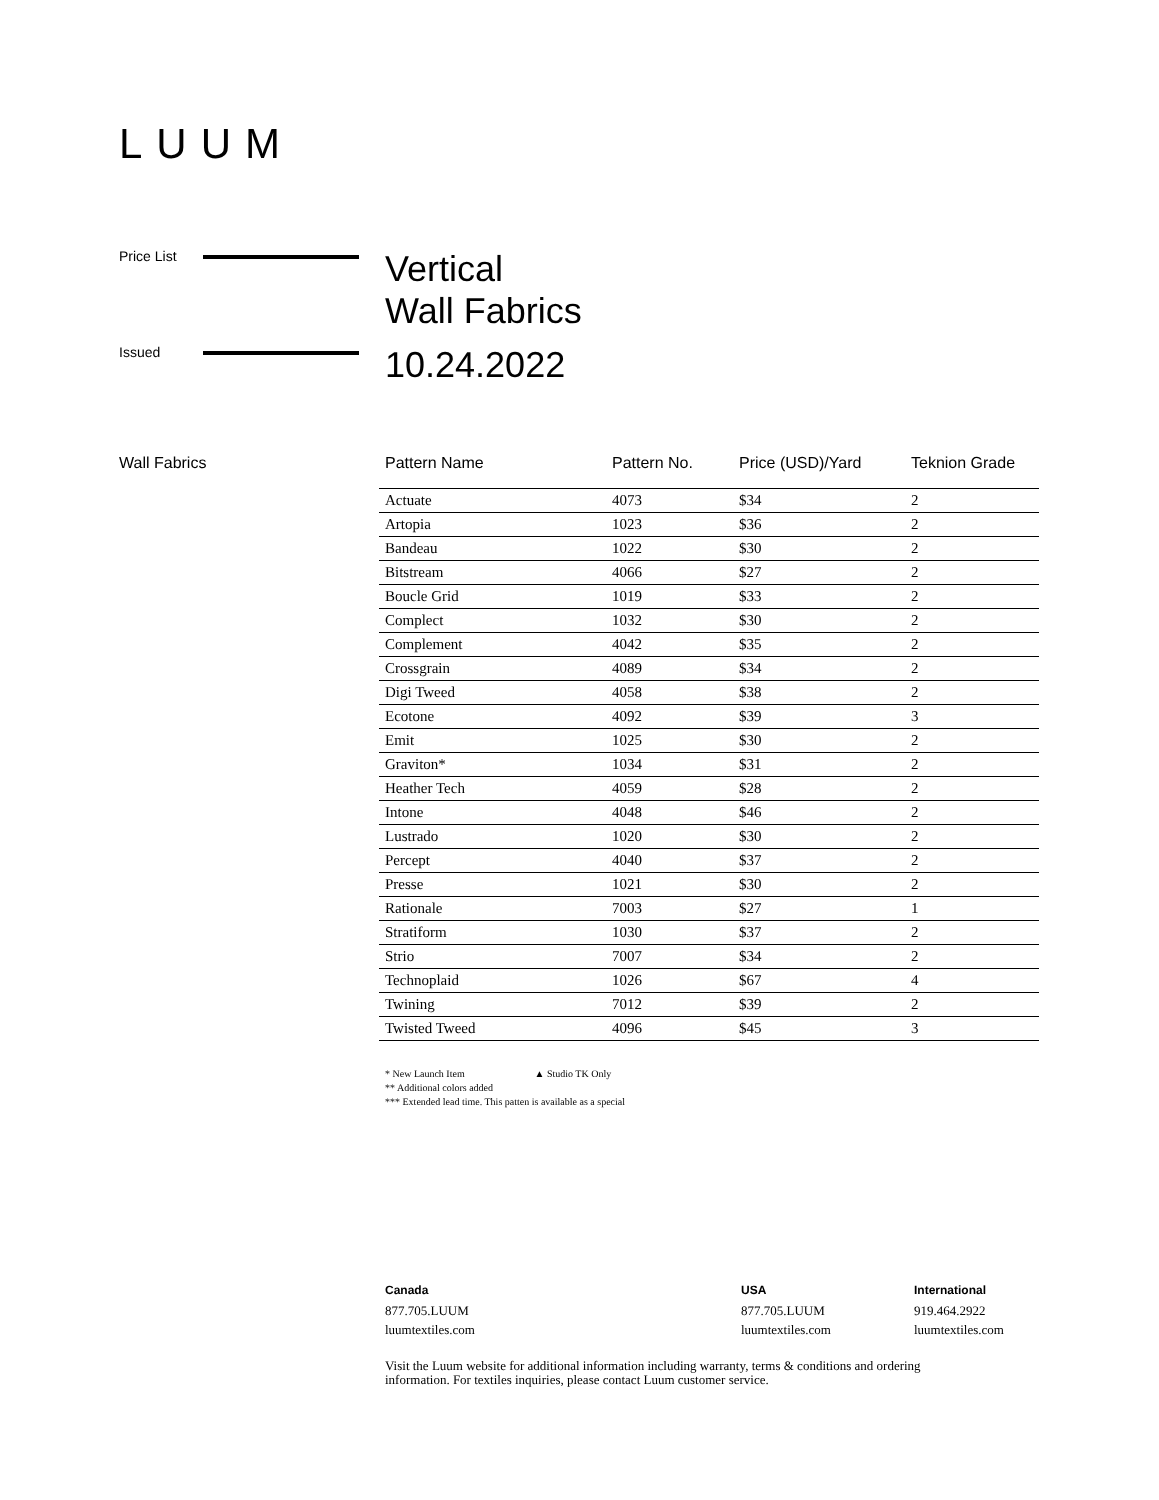LUUM
Price List
Vertical
Wall Fabrics
Issued
10.24.2022
Wall Fabrics
| Pattern Name | Pattern No. | Price (USD)/Yard | Teknion Grade |
| --- | --- | --- | --- |
| Actuate | 4073 | $34 | 2 |
| Artopia | 1023 | $36 | 2 |
| Bandeau | 1022 | $30 | 2 |
| Bitstream | 4066 | $27 | 2 |
| Boucle Grid | 1019 | $33 | 2 |
| Complect | 1032 | $30 | 2 |
| Complement | 4042 | $35 | 2 |
| Crossgrain | 4089 | $34 | 2 |
| Digi Tweed | 4058 | $38 | 2 |
| Ecotone | 4092 | $39 | 3 |
| Emit | 1025 | $30 | 2 |
| Graviton* | 1034 | $31 | 2 |
| Heather Tech | 4059 | $28 | 2 |
| Intone | 4048 | $46 | 2 |
| Lustrado | 1020 | $30 | 2 |
| Percept | 4040 | $37 | 2 |
| Presse | 1021 | $30 | 2 |
| Rationale | 7003 | $27 | 1 |
| Stratiform | 1030 | $37 | 2 |
| Strio | 7007 | $34 | 2 |
| Technoplaid | 1026 | $67 | 4 |
| Twining | 7012 | $39 | 2 |
| Twisted Tweed | 4096 | $45 | 3 |
* New Launch Item ▲ Studio TK Only
** Additional colors added
*** Extended lead time. This patten is available as a special
Canada
877.705.LUUM
luumtextiles.com
USA
877.705.LUUM
luumtextiles.com
International
919.464.2922
luumtextiles.com
Visit the Luum website for additional information including warranty, terms & conditions and ordering information. For textiles inquiries, please contact Luum customer service.